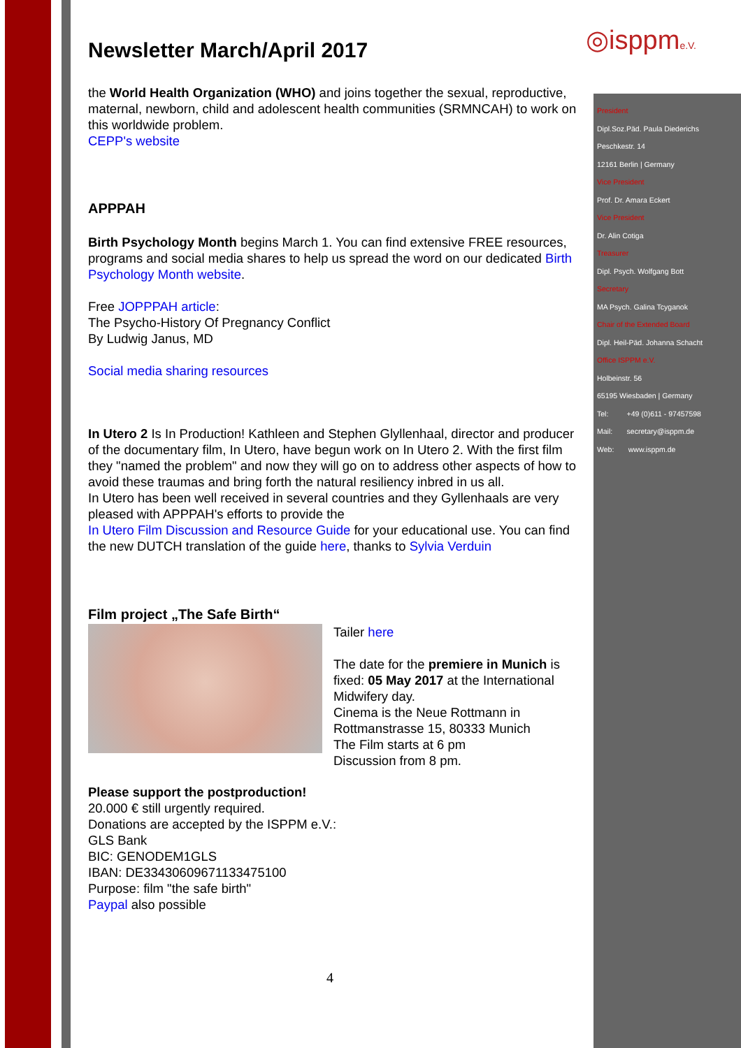◎isppme.V.
President
Dipl.Soz.Päd. Paula Diederichs
Peschkestr. 14
12161 Berlin | Germany
Vice President
Prof. Dr. Amara Eckert
Vice President
Dr. Alin Cotiga
Treasurer
Dipl. Psych. Wolfgang Bott
Secretary
MA Psych. Galina Tcyganok
Chair of the Extended Board
Dipl. Heil-Päd. Johanna Schacht
Office ISPPM e.V.
Holbeinstr. 56
65195 Wiesbaden | Germany
Tel: +49 (0)611 - 97457598
Mail: secretary@isppm.de
Web: www.isppm.de
Newsletter March/April 2017
the World Health Organization (WHO) and joins together the sexual, reproductive, maternal, newborn, child and adolescent health communities (SRMNCAH) to work on this worldwide problem.
CEPP's website
APPPAH
Birth Psychology Month begins March 1. You can find extensive FREE resources, programs and social media shares to help us spread the word on our dedicated Birth Psychology Month website.
Free JOPPPAH article:
The Psycho-History Of Pregnancy Conflict
By Ludwig Janus, MD
Social media sharing resources
In Utero 2 Is In Production! Kathleen and Stephen Glyllenhaal, director and producer of the documentary film, In Utero, have begun work on In Utero 2. With the first film they "named the problem" and now they will go on to address other aspects of how to avoid these traumas and bring forth the natural resiliency inbred in us all.
In Utero has been well received in several countries and they Gyllenhaals are very pleased with APPPAH's efforts to provide the
In Utero Film Discussion and Resource Guide for your educational use. You can find the new DUTCH translation of the guide here, thanks to Sylvia Verduin
Film project „The Safe Birth“
Tailer here
The date for the premiere in Munich is fixed: 05 May 2017 at the International Midwifery day.
Cinema is the Neue Rottmann in Rottmanstrasse 15, 80333 Munich
The Film starts at 6 pm
Discussion from 8 pm.
Please support the postproduction!
20.000 € still urgently required.
Donations are accepted by the ISPPM e.V.:
GLS Bank
BIC: GENODEM1GLS
IBAN: DE33430609671133475100
Purpose: film "the safe birth"
Paypal also possible
4